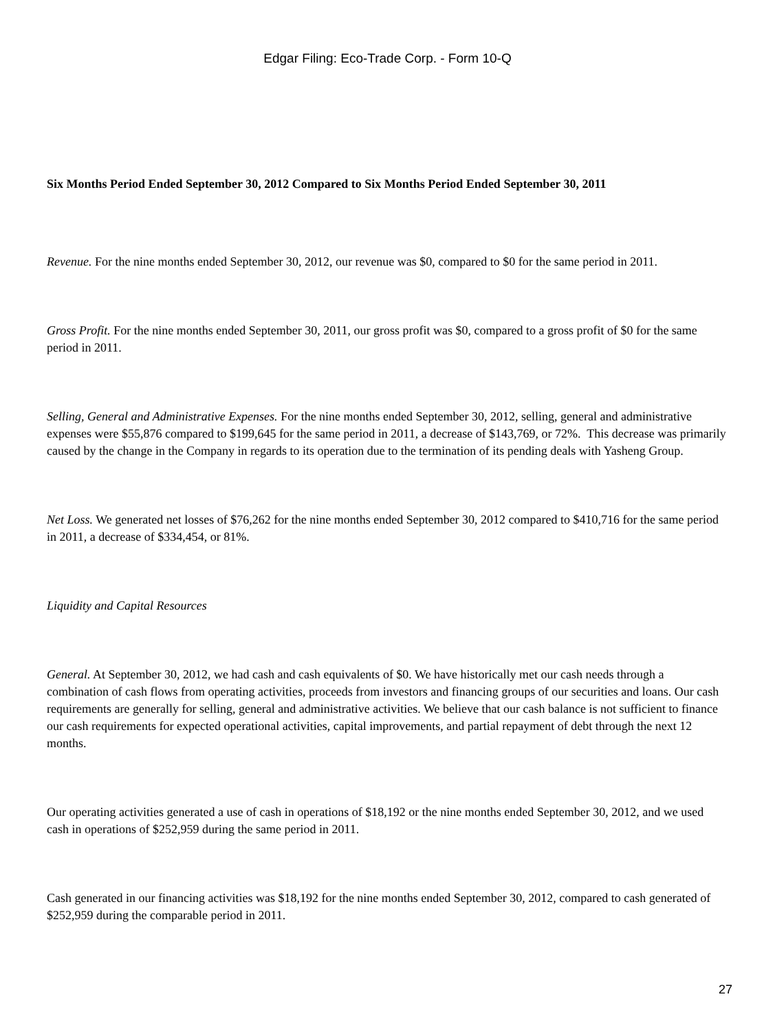Edgar Filing: Eco-Trade Corp. - Form 10-Q
Six Months Period Ended September 30, 2012 Compared to Six Months Period Ended September 30, 2011
Revenue. For the nine months ended September 30, 2012, our revenue was $0, compared to $0 for the same period in 2011.
Gross Profit. For the nine months ended September 30, 2011, our gross profit was $0, compared to a gross profit of $0 for the same period in 2011.
Selling, General and Administrative Expenses. For the nine months ended September 30, 2012, selling, general and administrative expenses were $55,876 compared to $199,645 for the same period in 2011, a decrease of $143,769, or 72%. This decrease was primarily caused by the change in the Company in regards to its operation due to the termination of its pending deals with Yasheng Group.
Net Loss. We generated net losses of $76,262 for the nine months ended September 30, 2012 compared to $410,716 for the same period in 2011, a decrease of $334,454, or 81%.
Liquidity and Capital Resources
General. At September 30, 2012, we had cash and cash equivalents of $0. We have historically met our cash needs through a combination of cash flows from operating activities, proceeds from investors and financing groups of our securities and loans. Our cash requirements are generally for selling, general and administrative activities. We believe that our cash balance is not sufficient to finance our cash requirements for expected operational activities, capital improvements, and partial repayment of debt through the next 12 months.
Our operating activities generated a use of cash in operations of $18,192 or the nine months ended September 30, 2012, and we used cash in operations of $252,959 during the same period in 2011.
Cash generated in our financing activities was $18,192 for the nine months ended September 30, 2012, compared to cash generated of $252,959 during the comparable period in 2011.
27